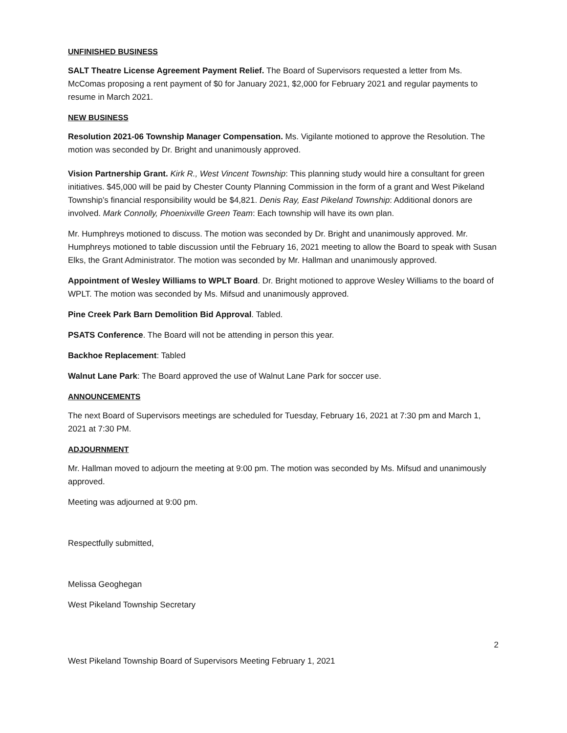UNFINISHED BUSINESS
SALT Theatre License Agreement Payment Relief. The Board of Supervisors requested a letter from Ms. McComas proposing a rent payment of $0 for January 2021, $2,000 for February 2021 and regular payments to resume in March 2021.
NEW BUSINESS
Resolution 2021-06 Township Manager Compensation. Ms. Vigilante motioned to approve the Resolution. The motion was seconded by Dr. Bright and unanimously approved.
Vision Partnership Grant. Kirk R., West Vincent Township: This planning study would hire a consultant for green initiatives. $45,000 will be paid by Chester County Planning Commission in the form of a grant and West Pikeland Township’s financial responsibility would be $4,821. Denis Ray, East Pikeland Township: Additional donors are involved. Mark Connolly, Phoenixville Green Team: Each township will have its own plan.
Mr. Humphreys motioned to discuss. The motion was seconded by Dr. Bright and unanimously approved. Mr. Humphreys motioned to table discussion until the February 16, 2021 meeting to allow the Board to speak with Susan Elks, the Grant Administrator. The motion was seconded by Mr. Hallman and unanimously approved.
Appointment of Wesley Williams to WPLT Board. Dr. Bright motioned to approve Wesley Williams to the board of WPLT. The motion was seconded by Ms. Mifsud and unanimously approved.
Pine Creek Park Barn Demolition Bid Approval. Tabled.
PSATS Conference. The Board will not be attending in person this year.
Backhoe Replacement: Tabled
Walnut Lane Park: The Board approved the use of Walnut Lane Park for soccer use.
ANNOUNCEMENTS
The next Board of Supervisors meetings are scheduled for Tuesday, February 16, 2021 at 7:30 pm and March 1, 2021 at 7:30 PM.
ADJOURNMENT
Mr. Hallman moved to adjourn the meeting at 9:00 pm. The motion was seconded by Ms. Mifsud and unanimously approved.
Meeting was adjourned at 9:00 pm.
Respectfully submitted,
Melissa Geoghegan
West Pikeland Township Secretary
2
West Pikeland Township Board of Supervisors Meeting February 1, 2021